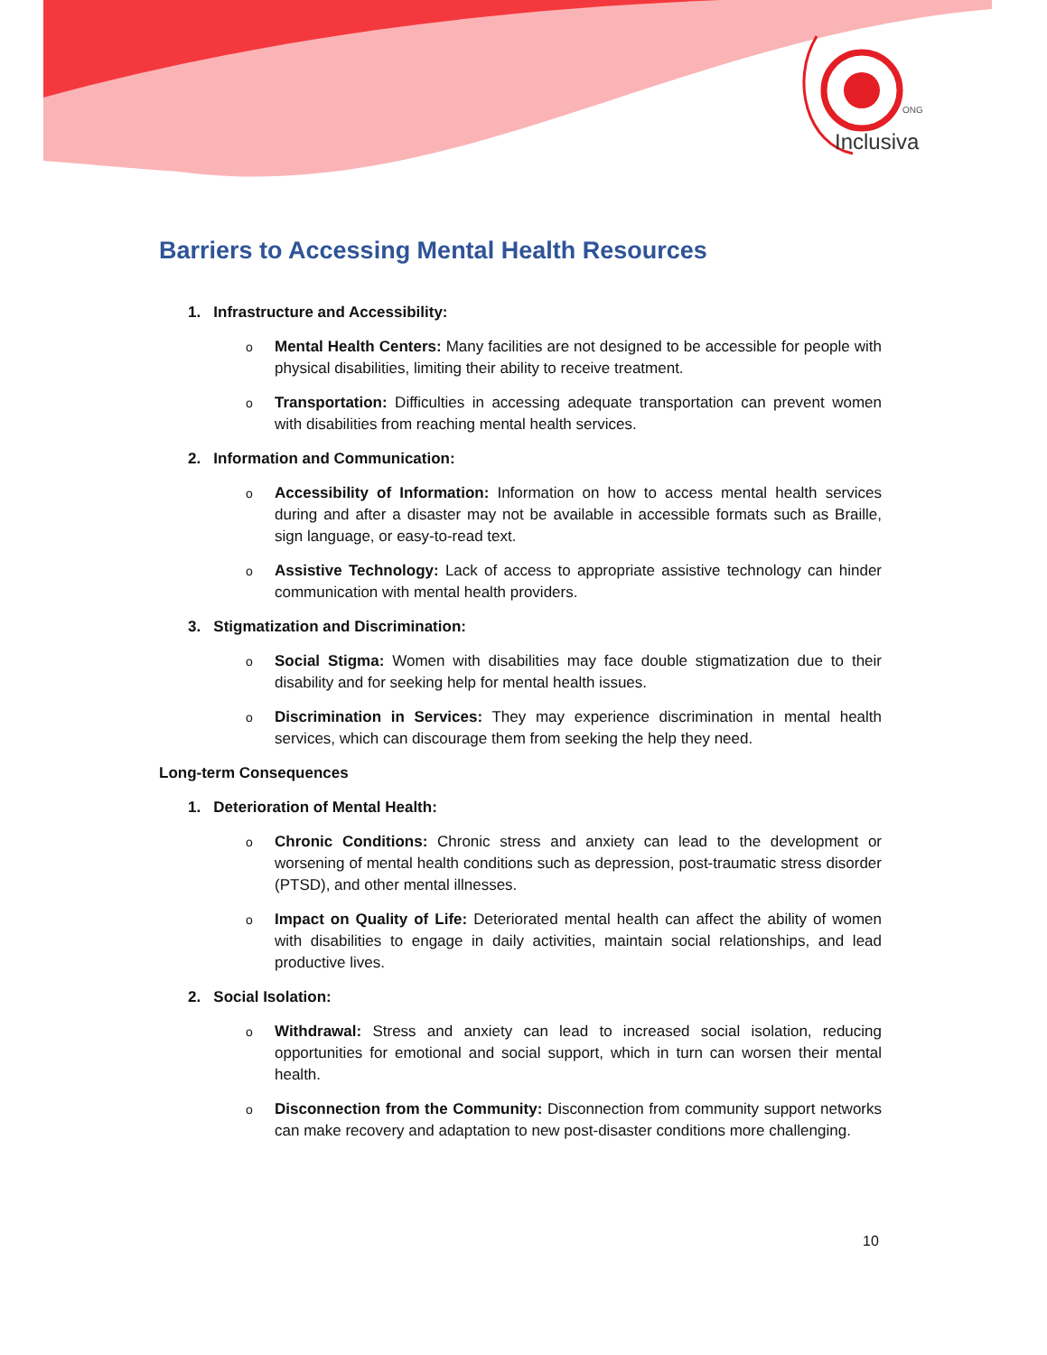ONG
Inclusiva
Barriers to Accessing Mental Health Resources
1. Infrastructure and Accessibility:
o Mental Health Centers: Many facilities are not designed to be accessible for people with physical disabilities, limiting their ability to receive treatment.
o Transportation: Difficulties in accessing adequate transportation can prevent women with disabilities from reaching mental health services.
2. Information and Communication:
o Accessibility of Information: Information on how to access mental health services during and after a disaster may not be available in accessible formats such as Braille, sign language, or easy-to-read text.
o Assistive Technology: Lack of access to appropriate assistive technology can hinder communication with mental health providers.
3. Stigmatization and Discrimination:
o Social Stigma: Women with disabilities may face double stigmatization due to their disability and for seeking help for mental health issues.
o Discrimination in Services: They may experience discrimination in mental health services, which can discourage them from seeking the help they need.
Long-term Consequences
1. Deterioration of Mental Health:
o Chronic Conditions: Chronic stress and anxiety can lead to the development or worsening of mental health conditions such as depression, post-traumatic stress disorder (PTSD), and other mental illnesses.
o Impact on Quality of Life: Deteriorated mental health can affect the ability of women with disabilities to engage in daily activities, maintain social relationships, and lead productive lives.
2. Social Isolation:
o Withdrawal: Stress and anxiety can lead to increased social isolation, reducing opportunities for emotional and social support, which in turn can worsen their mental health.
o Disconnection from the Community: Disconnection from community support networks can make recovery and adaptation to new post-disaster conditions more challenging.
10